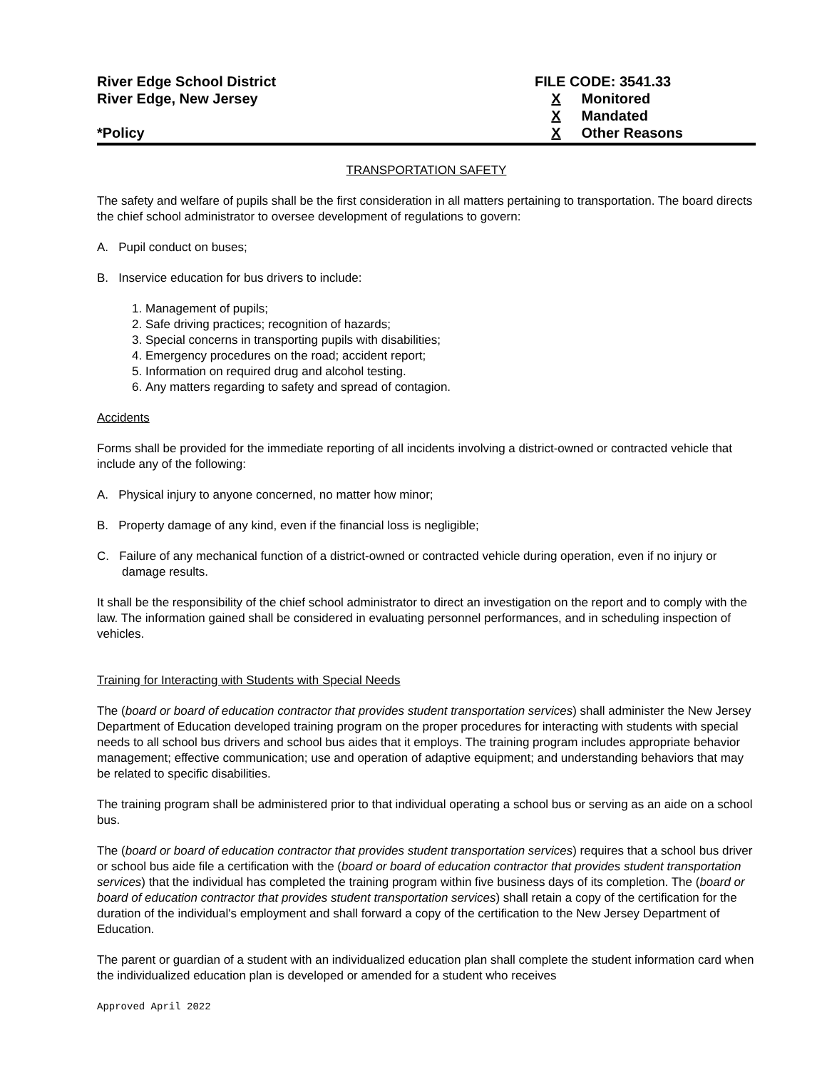River Edge School District
River Edge, New Jersey
*Policy
FILE CODE: 3541.33
X Monitored
X Mandated
X Other Reasons
TRANSPORTATION SAFETY
The safety and welfare of pupils shall be the first consideration in all matters pertaining to transportation. The board directs the chief school administrator to oversee development of regulations to govern:
A. Pupil conduct on buses;
B. Inservice education for bus drivers to include:
1. Management of pupils;
2. Safe driving practices; recognition of hazards;
3. Special concerns in transporting pupils with disabilities;
4. Emergency procedures on the road; accident report;
5. Information on required drug and alcohol testing.
6. Any matters regarding to safety and spread of contagion.
Accidents
Forms shall be provided for the immediate reporting of all incidents involving a district-owned or contracted vehicle that include any of the following:
A. Physical injury to anyone concerned, no matter how minor;
B. Property damage of any kind, even if the financial loss is negligible;
C. Failure of any mechanical function of a district-owned or contracted vehicle during operation, even if no injury or damage results.
It shall be the responsibility of the chief school administrator to direct an investigation on the report and to comply with the law. The information gained shall be considered in evaluating personnel performances, and in scheduling inspection of vehicles.
Training for Interacting with Students with Special Needs
The (board or board of education contractor that provides student transportation services) shall administer the New Jersey Department of Education developed training program on the proper procedures for interacting with students with special needs to all school bus drivers and school bus aides that it employs. The training program includes appropriate behavior management; effective communication; use and operation of adaptive equipment; and understanding behaviors that may be related to specific disabilities.
The training program shall be administered prior to that individual operating a school bus or serving as an aide on a school bus.
The (board or board of education contractor that provides student transportation services) requires that a school bus driver or school bus aide file a certification with the (board or board of education contractor that provides student transportation services) that the individual has completed the training program within five business days of its completion. The (board or board of education contractor that provides student transportation services) shall retain a copy of the certification for the duration of the individual's employment and shall forward a copy of the certification to the New Jersey Department of Education.
The parent or guardian of a student with an individualized education plan shall complete the student information card when the individualized education plan is developed or amended for a student who receives
Approved April 2022